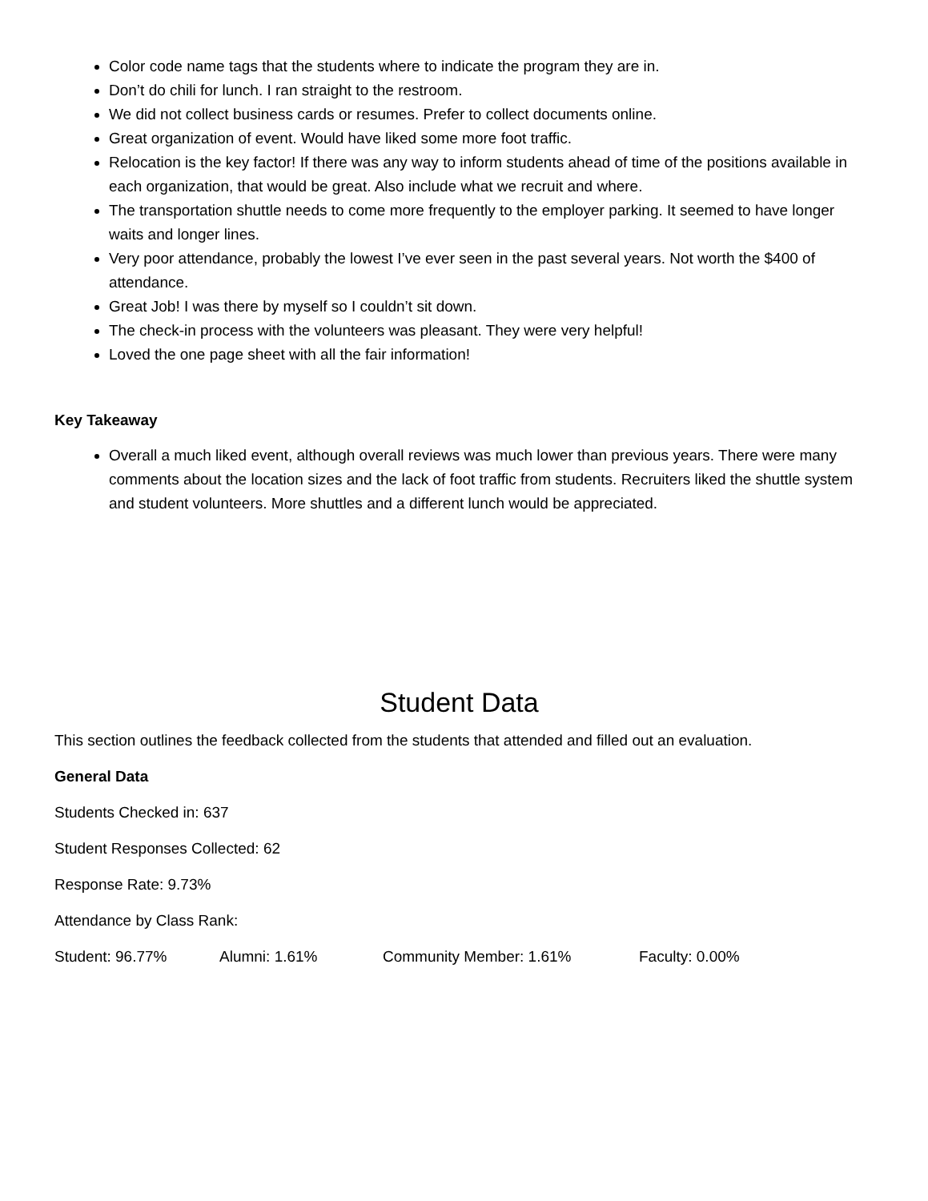Color code name tags that the students where to indicate the program they are in.
Don’t do chili for lunch. I ran straight to the restroom.
We did not collect business cards or resumes. Prefer to collect documents online.
Great organization of event. Would have liked some more foot traffic.
Relocation is the key factor! If there was any way to inform students ahead of time of the positions available in each organization, that would be great. Also include what we recruit and where.
The transportation shuttle needs to come more frequently to the employer parking. It seemed to have longer waits and longer lines.
Very poor attendance, probably the lowest I’ve ever seen in the past several years. Not worth the $400 of attendance.
Great Job! I was there by myself so I couldn’t sit down.
The check-in process with the volunteers was pleasant. They were very helpful!
Loved the one page sheet with all the fair information!
Key Takeaway
Overall a much liked event, although overall reviews was much lower than previous years. There were many comments about the location sizes and the lack of foot traffic from students. Recruiters liked the shuttle system and student volunteers. More shuttles and a different lunch would be appreciated.
Student Data
This section outlines the feedback collected from the students that attended and filled out an evaluation.
General Data
Students Checked in: 637
Student Responses Collected: 62
Response Rate: 9.73%
Attendance by Class Rank:
Student: 96.77% Alumni: 1.61% Community Member: 1.61% Faculty: 0.00%